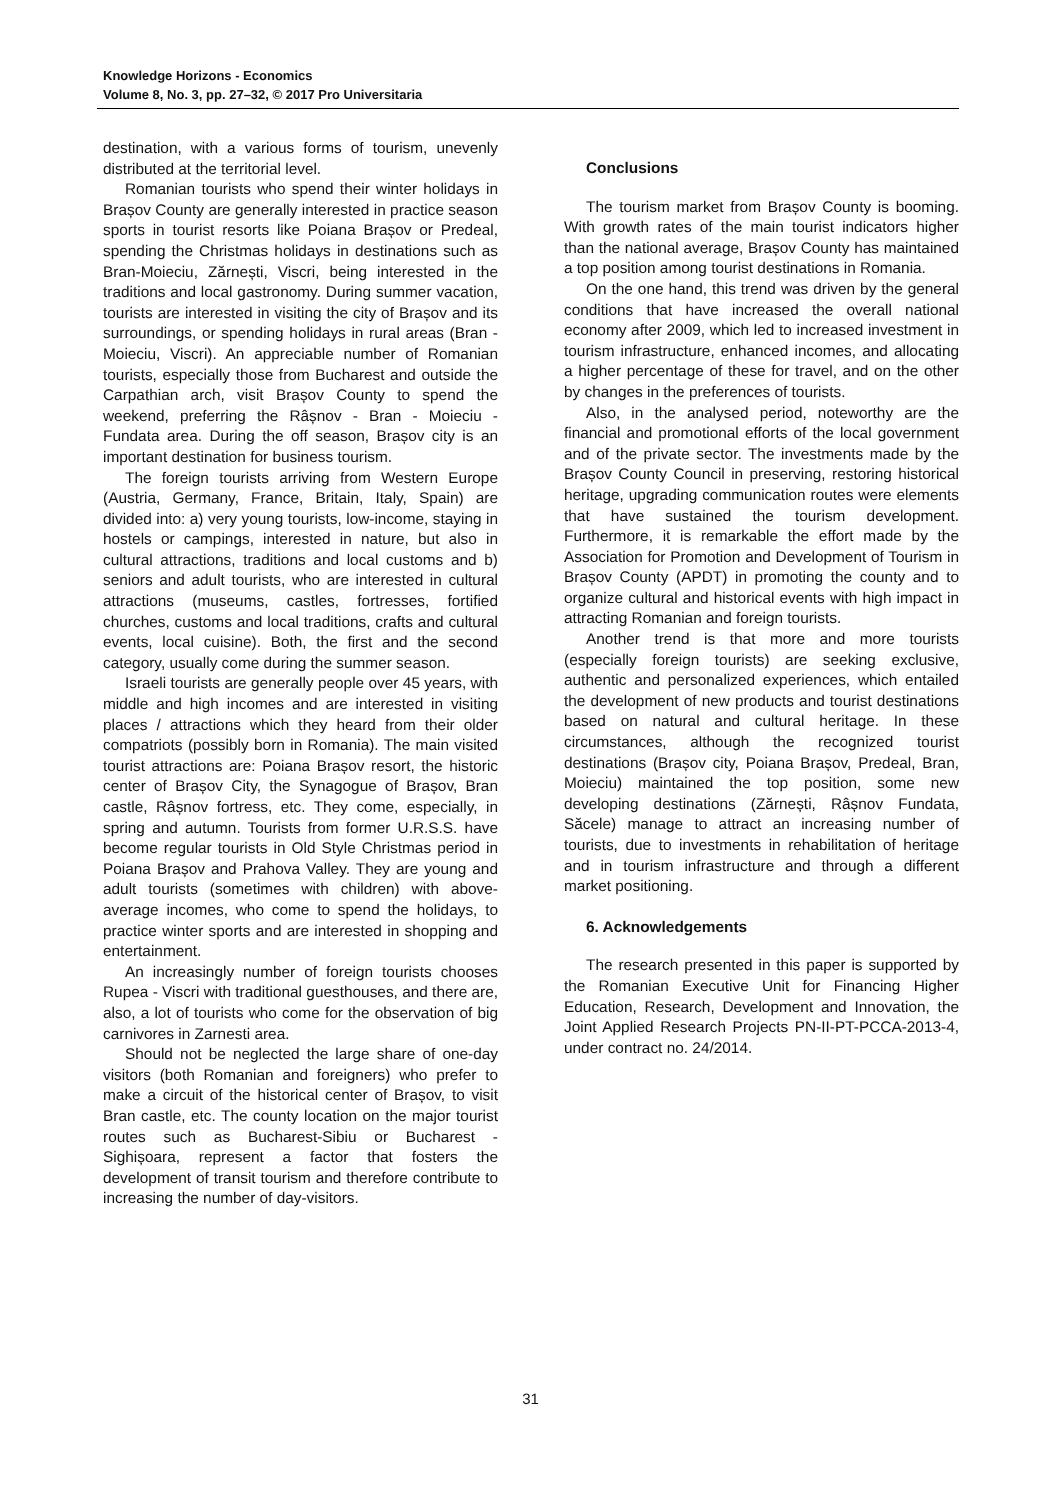Knowledge Horizons - Economics
Volume 8, No. 3, pp. 27–32, © 2017 Pro Universitaria
destination, with a various forms of tourism, unevenly distributed at the territorial level.
Romanian tourists who spend their winter holidays in Brașov County are generally interested in practice season sports in tourist resorts like Poiana Brașov or Predeal, spending the Christmas holidays in destinations such as Bran-Moieciu, Zărnești, Viscri, being interested in the traditions and local gastronomy. During summer vacation, tourists are interested in visiting the city of Brașov and its surroundings, or spending holidays in rural areas (Bran - Moieciu, Viscri). An appreciable number of Romanian tourists, especially those from Bucharest and outside the Carpathian arch, visit Brașov County to spend the weekend, preferring the Râșnov - Bran - Moieciu - Fundata area. During the off season, Brașov city is an important destination for business tourism.
The foreign tourists arriving from Western Europe (Austria, Germany, France, Britain, Italy, Spain) are divided into: a) very young tourists, low-income, staying in hostels or campings, interested in nature, but also in cultural attractions, traditions and local customs and b) seniors and adult tourists, who are interested in cultural attractions (museums, castles, fortresses, fortified churches, customs and local traditions, crafts and cultural events, local cuisine). Both, the first and the second category, usually come during the summer season.
Israeli tourists are generally people over 45 years, with middle and high incomes and are interested in visiting places / attractions which they heard from their older compatriots (possibly born in Romania). The main visited tourist attractions are: Poiana Brașov resort, the historic center of Brașov City, the Synagogue of Brașov, Bran castle, Râșnov fortress, etc. They come, especially, in spring and autumn. Tourists from former U.R.S.S. have become regular tourists in Old Style Christmas period in Poiana Brașov and Prahova Valley. They are young and adult tourists (sometimes with children) with above-average incomes, who come to spend the holidays, to practice winter sports and are interested in shopping and entertainment.
An increasingly number of foreign tourists chooses Rupea - Viscri with traditional guesthouses, and there are, also, a lot of tourists who come for the observation of big carnivores in Zarnesti area.
Should not be neglected the large share of one-day visitors (both Romanian and foreigners) who prefer to make a circuit of the historical center of Brașov, to visit Bran castle, etc. The county location on the major tourist routes such as Bucharest-Sibiu or Bucharest - Sighișoara, represent a factor that fosters the development of transit tourism and therefore contribute to increasing the number of day-visitors.
Conclusions
The tourism market from Brașov County is booming. With growth rates of the main tourist indicators higher than the national average, Brașov County has maintained a top position among tourist destinations in Romania.
On the one hand, this trend was driven by the general conditions that have increased the overall national economy after 2009, which led to increased investment in tourism infrastructure, enhanced incomes, and allocating a higher percentage of these for travel, and on the other by changes in the preferences of tourists.
Also, in the analysed period, noteworthy are the financial and promotional efforts of the local government and of the private sector. The investments made by the Brașov County Council in preserving, restoring historical heritage, upgrading communication routes were elements that have sustained the tourism development. Furthermore, it is remarkable the effort made by the Association for Promotion and Development of Tourism in Brașov County (APDT) in promoting the county and to organize cultural and historical events with high impact in attracting Romanian and foreign tourists.
Another trend is that more and more tourists (especially foreign tourists) are seeking exclusive, authentic and personalized experiences, which entailed the development of new products and tourist destinations based on natural and cultural heritage. In these circumstances, although the recognized tourist destinations (Brașov city, Poiana Brașov, Predeal, Bran, Moieciu) maintained the top position, some new developing destinations (Zărnești, Râșnov Fundata, Săcele) manage to attract an increasing number of tourists, due to investments in rehabilitation of heritage and in tourism infrastructure and through a different market positioning.
6. Acknowledgements
The research presented in this paper is supported by the Romanian Executive Unit for Financing Higher Education, Research, Development and Innovation, the Joint Applied Research Projects PN-II-PT-PCCA-2013-4, under contract no. 24/2014.
31